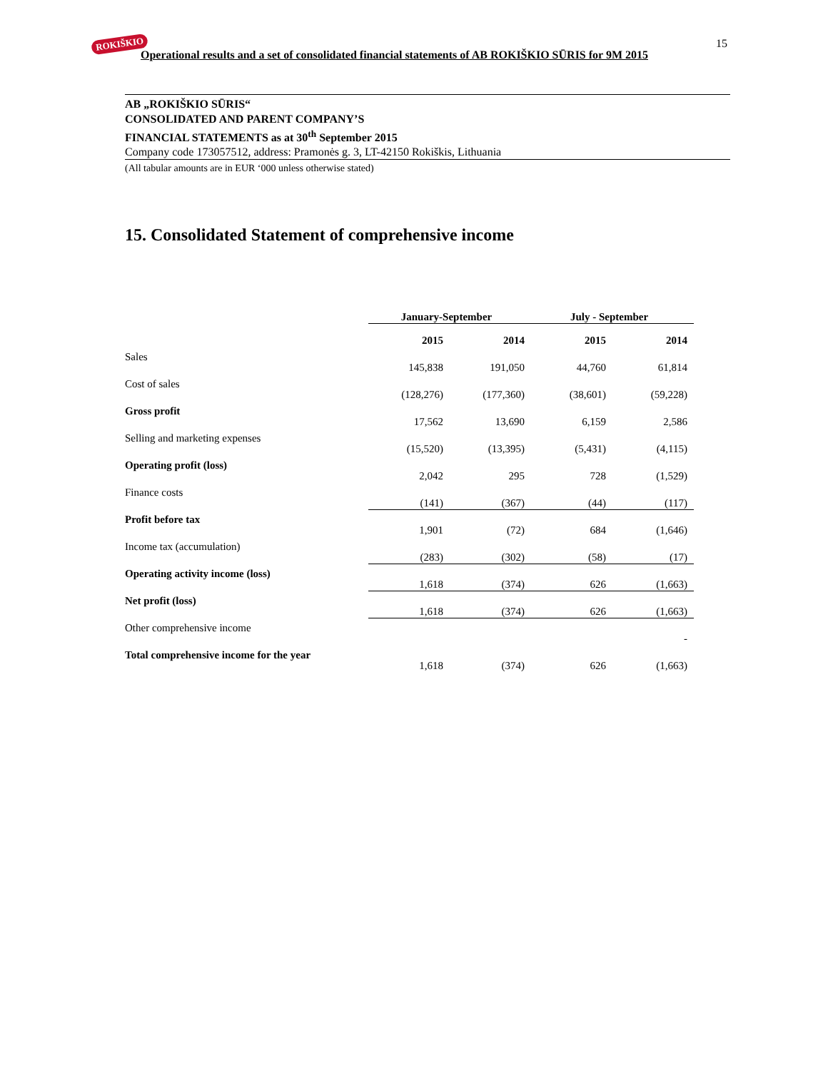ROKIŠKIO
Operational results and a set of consolidated financial statements of AB ROKIŠKIO SŪRIS for 9M 2015
15
AB „ROKIŠKIO SŪRIS“CONSOLIDATED AND PARENT COMPANY’S
FINANCIAL STATEMENTS as at 30<sup>th</sup> September 2015
Company code 173057512, address: Pramonės g. 3, LT-42150 Rokiškis, Lithuania
(All tabular amounts are in EUR ‘000 unless otherwise stated)
15. Consolidated Statement of comprehensive income
| | January-September | | July - September | |
| --- | --- | --- | --- | --- |
| | 2015 | 2014 | 2015 | 2014 |
| Sales | 145,838 | 191,050 | 44,760 | 61,814 |
| Cost of sales | (128,276) | (177,360) | (38,601) | (59,228) |
| Gross profit | 17,562 | 13,690 | 6,159 | 2,586 |
| Selling and marketing expenses | (15,520) | (13,395) | (5,431) | (4,115) |
| Operating profit (loss) | 2,042 | 295 | 728 | (1,529) |
| Finance costs | (141) | (367) | (44) | (117) |
| Profit before tax | 1,901 | (72) | 684 | (1,646) |
| Income tax (accumulation) | (283) | (302) | (58) | (17) |
| Operating activity income (loss) | 1,618 | (374) | 626 | (1,663) |
| Net profit (loss) | 1,618 | (374) | 626 | (1,663) |
| Other comprehensive income | | | | - |
| Total comprehensive income for the year | 1,618 | (374) | 626 | (1,663) |